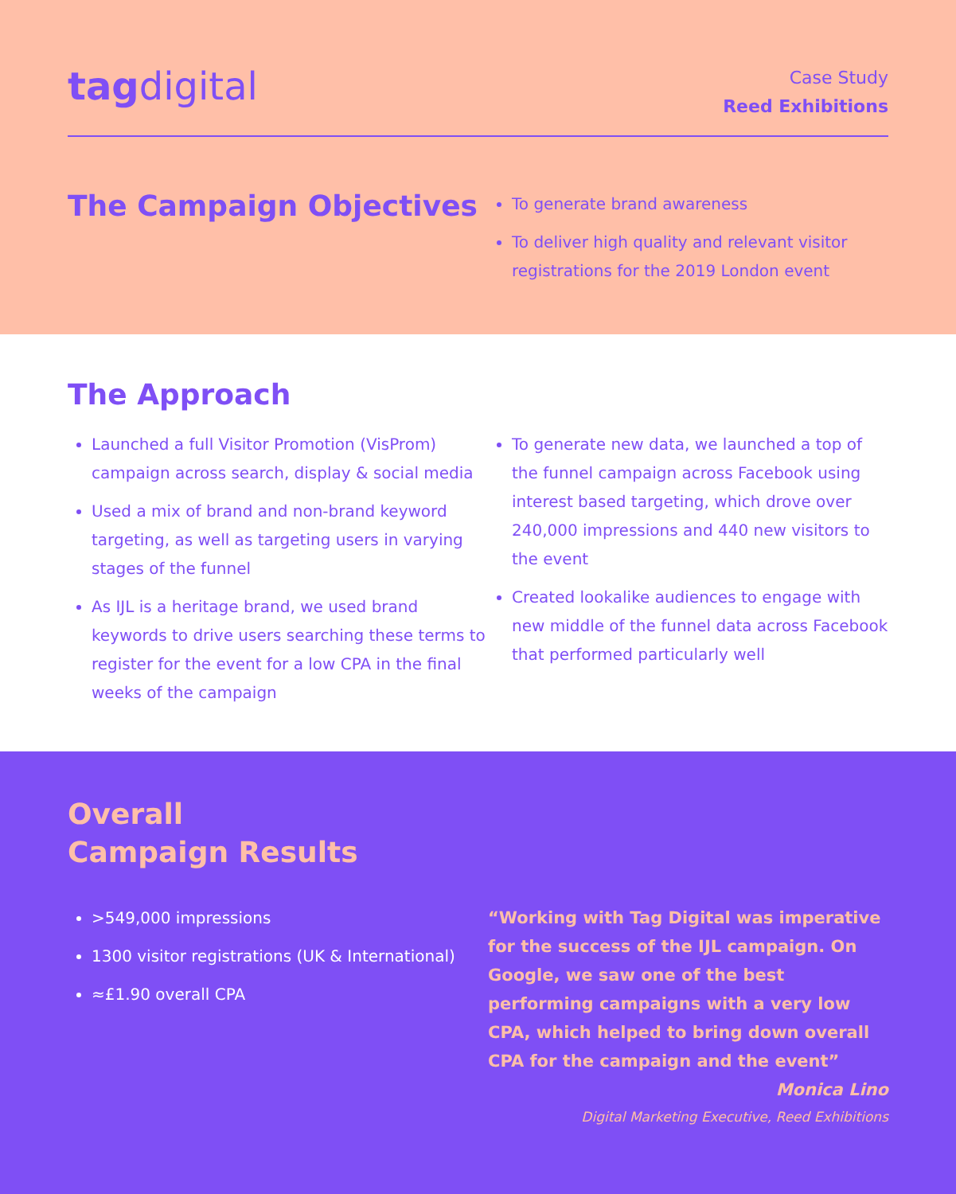tag digital
Case Study
Reed Exhibitions
The Campaign Objectives
To generate brand awareness
To deliver high quality and relevant visitor registrations for the 2019 London event
The Approach
Launched a full Visitor Promotion (VisProm) campaign across search, display & social media
Used a mix of brand and non-brand keyword targeting, as well as targeting users in varying stages of the funnel
As IJL is a heritage brand, we used brand keywords to drive users searching these terms to register for the event for a low CPA in the final weeks of the campaign
To generate new data, we launched a top of the funnel campaign across Facebook using interest based targeting, which drove over 240,000 impressions and 440 new visitors to the event
Created lookalike audiences to engage with new middle of the funnel data across Facebook that performed particularly well
Overall
Campaign Results
>549,000 impressions
1300 visitor registrations (UK & International)
≈£1.90 overall CPA
“Working with Tag Digital was imperative for the success of the IJL campaign. On Google, we saw one of the best performing campaigns with a very low CPA, which helped to bring down overall CPA for the campaign and the event”
Monica Lino
Digital Marketing Executive, Reed Exhibitions